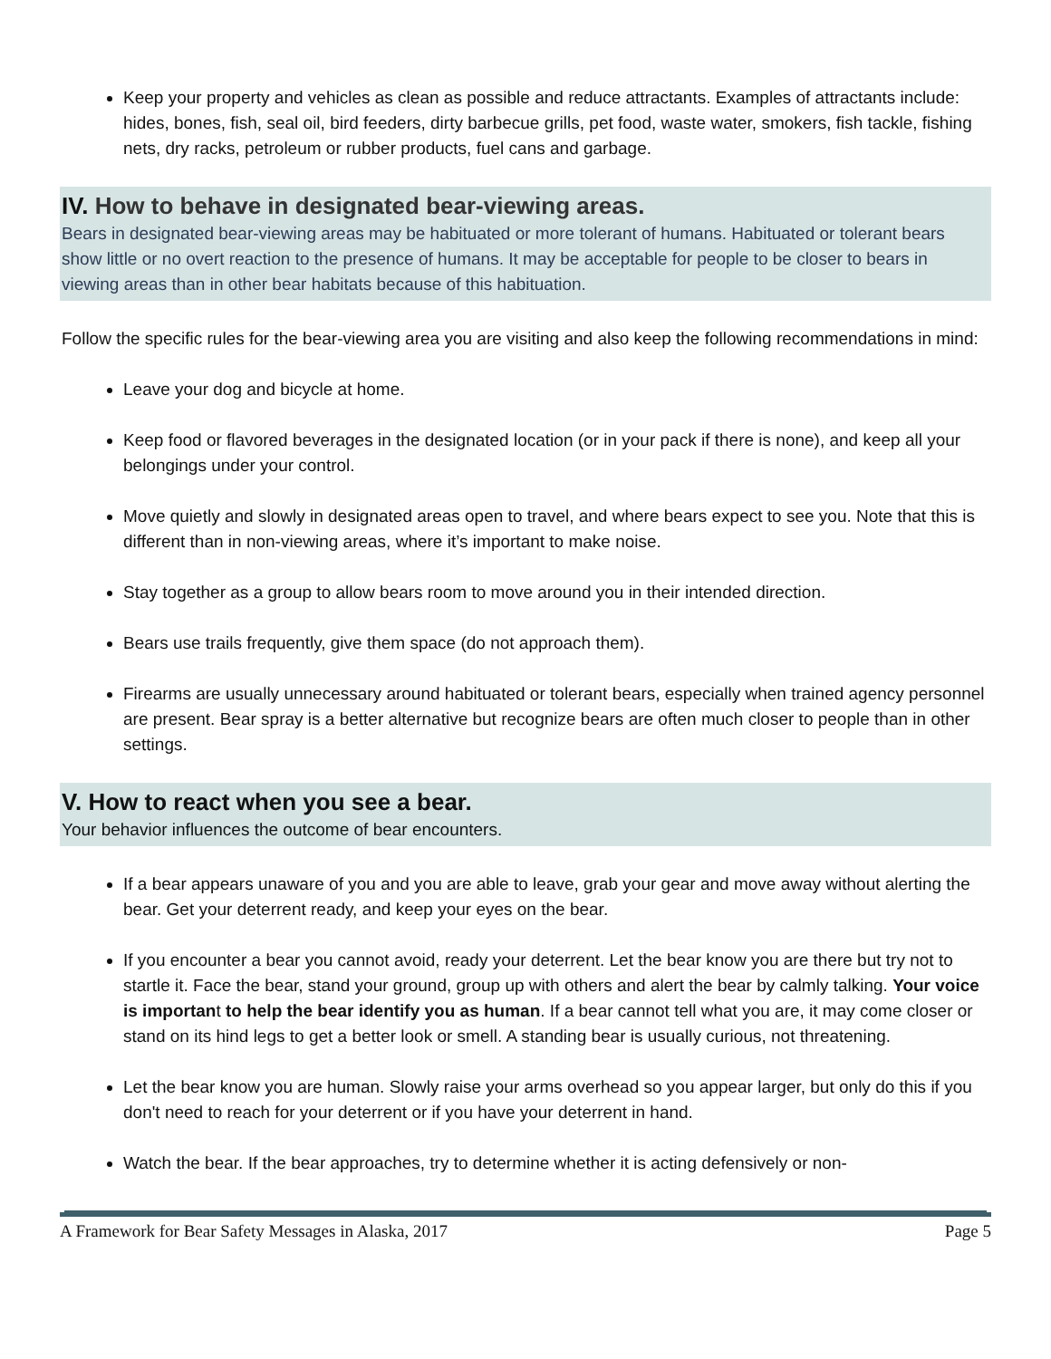Keep your property and vehicles as clean as possible and reduce attractants. Examples of attractants include: hides, bones, fish, seal oil, bird feeders, dirty barbecue grills, pet food, waste water, smokers, fish tackle, fishing nets, dry racks, petroleum or rubber products, fuel cans and garbage.
IV. How to behave in designated bear-viewing areas.
Bears in designated bear-viewing areas may be habituated or more tolerant of humans. Habituated or tolerant bears show little or no overt reaction to the presence of humans. It may be acceptable for people to be closer to bears in viewing areas than in other bear habitats because of this habituation.
Follow the specific rules for the bear-viewing area you are visiting and also keep the following recommendations in mind:
Leave your dog and bicycle at home.
Keep food or flavored beverages in the designated location (or in your pack if there is none), and keep all your belongings under your control.
Move quietly and slowly in designated areas open to travel, and where bears expect to see you. Note that this is different than in non-viewing areas, where it’s important to make noise.
Stay together as a group to allow bears room to move around you in their intended direction.
Bears use trails frequently, give them space (do not approach them).
Firearms are usually unnecessary around habituated or tolerant bears, especially when trained agency personnel are present. Bear spray is a better alternative but recognize bears are often much closer to people than in other settings.
V. How to react when you see a bear.
Your behavior influences the outcome of bear encounters.
If a bear appears unaware of you and you are able to leave, grab your gear and move away without alerting the bear. Get your deterrent ready, and keep your eyes on the bear.
If you encounter a bear you cannot avoid, ready your deterrent. Let the bear know you are there but try not to startle it. Face the bear, stand your ground, group up with others and alert the bear by calmly talking. Your voice is important to help the bear identify you as human. If a bear cannot tell what you are, it may come closer or stand on its hind legs to get a better look or smell. A standing bear is usually curious, not threatening.
Let the bear know you are human. Slowly raise your arms overhead so you appear larger, but only do this if you don't need to reach for your deterrent or if you have your deterrent in hand.
Watch the bear. If the bear approaches, try to determine whether it is acting defensively or non-
A Framework for Bear Safety Messages in Alaska, 2017 Page 5